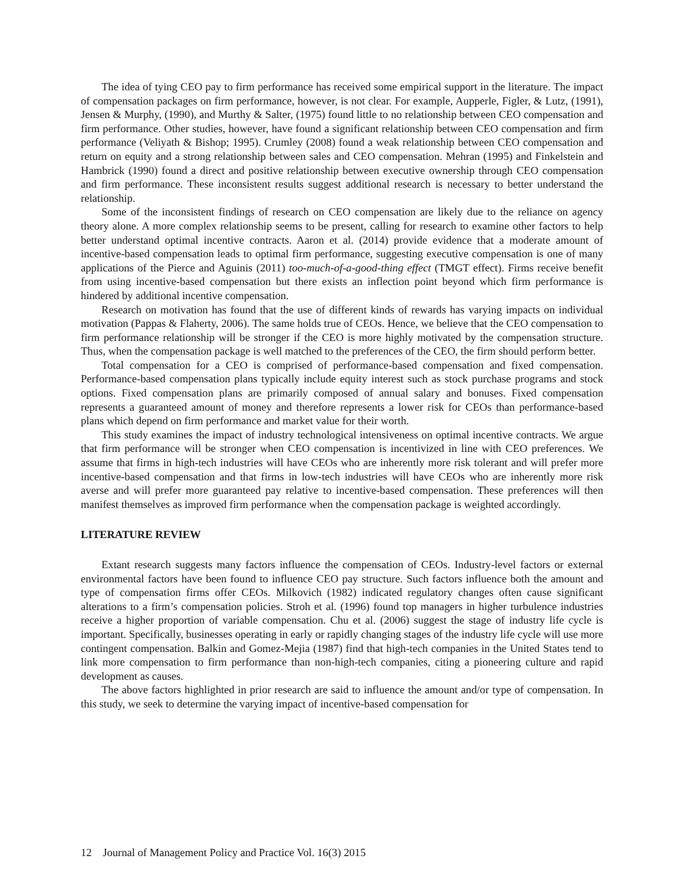The idea of tying CEO pay to firm performance has received some empirical support in the literature. The impact of compensation packages on firm performance, however, is not clear. For example, Aupperle, Figler, & Lutz, (1991), Jensen & Murphy, (1990), and Murthy & Salter, (1975) found little to no relationship between CEO compensation and firm performance. Other studies, however, have found a significant relationship between CEO compensation and firm performance (Veliyath & Bishop; 1995). Crumley (2008) found a weak relationship between CEO compensation and return on equity and a strong relationship between sales and CEO compensation. Mehran (1995) and Finkelstein and Hambrick (1990) found a direct and positive relationship between executive ownership through CEO compensation and firm performance. These inconsistent results suggest additional research is necessary to better understand the relationship.
Some of the inconsistent findings of research on CEO compensation are likely due to the reliance on agency theory alone. A more complex relationship seems to be present, calling for research to examine other factors to help better understand optimal incentive contracts. Aaron et al. (2014) provide evidence that a moderate amount of incentive-based compensation leads to optimal firm performance, suggesting executive compensation is one of many applications of the Pierce and Aguinis (2011) too-much-of-a-good-thing effect (TMGT effect). Firms receive benefit from using incentive-based compensation but there exists an inflection point beyond which firm performance is hindered by additional incentive compensation.
Research on motivation has found that the use of different kinds of rewards has varying impacts on individual motivation (Pappas & Flaherty, 2006). The same holds true of CEOs. Hence, we believe that the CEO compensation to firm performance relationship will be stronger if the CEO is more highly motivated by the compensation structure. Thus, when the compensation package is well matched to the preferences of the CEO, the firm should perform better.
Total compensation for a CEO is comprised of performance-based compensation and fixed compensation. Performance-based compensation plans typically include equity interest such as stock purchase programs and stock options. Fixed compensation plans are primarily composed of annual salary and bonuses. Fixed compensation represents a guaranteed amount of money and therefore represents a lower risk for CEOs than performance-based plans which depend on firm performance and market value for their worth.
This study examines the impact of industry technological intensiveness on optimal incentive contracts. We argue that firm performance will be stronger when CEO compensation is incentivized in line with CEO preferences. We assume that firms in high-tech industries will have CEOs who are inherently more risk tolerant and will prefer more incentive-based compensation and that firms in low-tech industries will have CEOs who are inherently more risk averse and will prefer more guaranteed pay relative to incentive-based compensation. These preferences will then manifest themselves as improved firm performance when the compensation package is weighted accordingly.
LITERATURE REVIEW
Extant research suggests many factors influence the compensation of CEOs. Industry-level factors or external environmental factors have been found to influence CEO pay structure. Such factors influence both the amount and type of compensation firms offer CEOs. Milkovich (1982) indicated regulatory changes often cause significant alterations to a firm’s compensation policies. Stroh et al. (1996) found top managers in higher turbulence industries receive a higher proportion of variable compensation. Chu et al. (2006) suggest the stage of industry life cycle is important. Specifically, businesses operating in early or rapidly changing stages of the industry life cycle will use more contingent compensation. Balkin and Gomez-Mejia (1987) find that high-tech companies in the United States tend to link more compensation to firm performance than non-high-tech companies, citing a pioneering culture and rapid development as causes.
The above factors highlighted in prior research are said to influence the amount and/or type of compensation. In this study, we seek to determine the varying impact of incentive-based compensation for
12 Journal of Management Policy and Practice Vol. 16(3) 2015